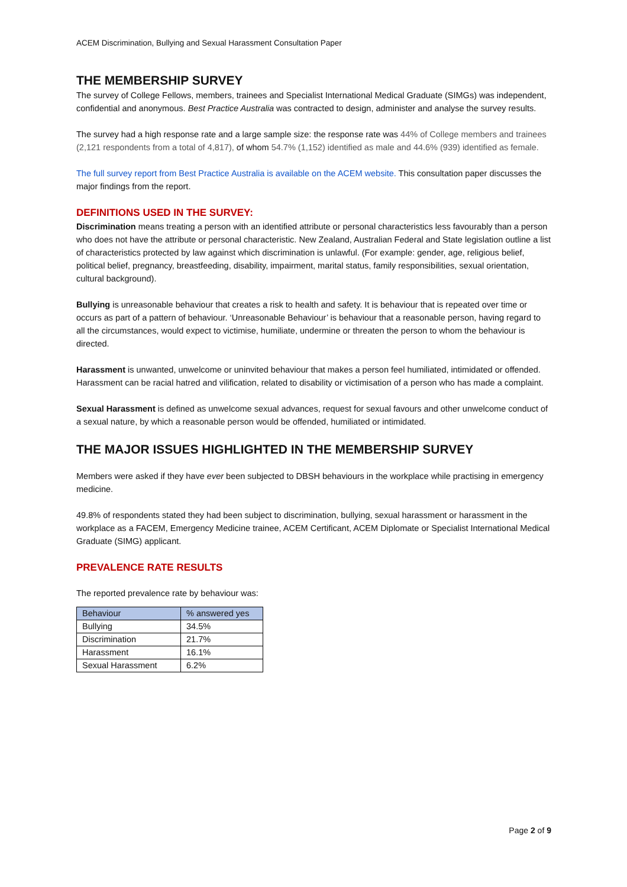ACEM Discrimination, Bullying and Sexual Harassment Consultation Paper
THE MEMBERSHIP SURVEY
The survey of College Fellows, members, trainees and Specialist International Medical Graduate (SIMGs) was independent, confidential and anonymous. Best Practice Australia was contracted to design, administer and analyse the survey results.
The survey had a high response rate and a large sample size: the response rate was 44% of College members and trainees (2,121 respondents from a total of 4,817), of whom 54.7% (1,152) identified as male and 44.6% (939) identified as female.
The full survey report from Best Practice Australia is available on the ACEM website. This consultation paper discusses the major findings from the report.
DEFINITIONS USED IN THE SURVEY:
Discrimination means treating a person with an identified attribute or personal characteristics less favourably than a person who does not have the attribute or personal characteristic. New Zealand, Australian Federal and State legislation outline a list of characteristics protected by law against which discrimination is unlawful. (For example: gender, age, religious belief, political belief, pregnancy, breastfeeding, disability, impairment, marital status, family responsibilities, sexual orientation, cultural background).
Bullying is unreasonable behaviour that creates a risk to health and safety. It is behaviour that is repeated over time or occurs as part of a pattern of behaviour. ‘Unreasonable Behaviour’ is behaviour that a reasonable person, having regard to all the circumstances, would expect to victimise, humiliate, undermine or threaten the person to whom the behaviour is directed.
Harassment is unwanted, unwelcome or uninvited behaviour that makes a person feel humiliated, intimidated or offended. Harassment can be racial hatred and vilification, related to disability or victimisation of a person who has made a complaint.
Sexual Harassment is defined as unwelcome sexual advances, request for sexual favours and other unwelcome conduct of a sexual nature, by which a reasonable person would be offended, humiliated or intimidated.
THE MAJOR ISSUES HIGHLIGHTED IN THE MEMBERSHIP SURVEY
Members were asked if they have ever been subjected to DBSH behaviours in the workplace while practising in emergency medicine.
49.8% of respondents stated they had been subject to discrimination, bullying, sexual harassment or harassment in the workplace as a FACEM, Emergency Medicine trainee, ACEM Certificant, ACEM Diplomate or Specialist International Medical Graduate (SIMG) applicant.
PREVALENCE RATE RESULTS
The reported prevalence rate by behaviour was:
| Behaviour | % answered yes |
| --- | --- |
| Bullying | 34.5% |
| Discrimination | 21.7% |
| Harassment | 16.1% |
| Sexual Harassment | 6.2% |
Page 2 of 9